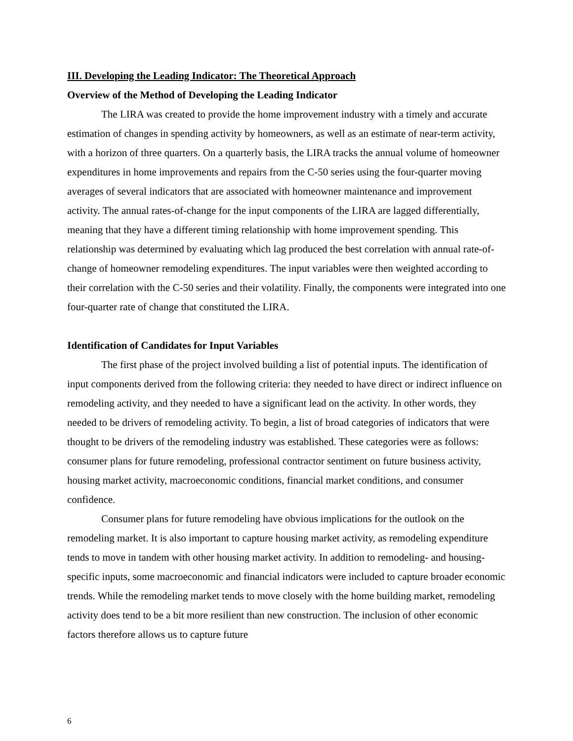III. Developing the Leading Indicator: The Theoretical Approach
Overview of the Method of Developing the Leading Indicator
The LIRA was created to provide the home improvement industry with a timely and accurate estimation of changes in spending activity by homeowners, as well as an estimate of near-term activity, with a horizon of three quarters. On a quarterly basis, the LIRA tracks the annual volume of homeowner expenditures in home improvements and repairs from the C-50 series using the four-quarter moving averages of several indicators that are associated with homeowner maintenance and improvement activity. The annual rates-of-change for the input components of the LIRA are lagged differentially, meaning that they have a different timing relationship with home improvement spending. This relationship was determined by evaluating which lag produced the best correlation with annual rate-of-change of homeowner remodeling expenditures. The input variables were then weighted according to their correlation with the C-50 series and their volatility. Finally, the components were integrated into one four-quarter rate of change that constituted the LIRA.
Identification of Candidates for Input Variables
The first phase of the project involved building a list of potential inputs. The identification of input components derived from the following criteria: they needed to have direct or indirect influence on remodeling activity, and they needed to have a significant lead on the activity. In other words, they needed to be drivers of remodeling activity. To begin, a list of broad categories of indicators that were thought to be drivers of the remodeling industry was established. These categories were as follows: consumer plans for future remodeling, professional contractor sentiment on future business activity, housing market activity, macroeconomic conditions, financial market conditions, and consumer confidence.
Consumer plans for future remodeling have obvious implications for the outlook on the remodeling market. It is also important to capture housing market activity, as remodeling expenditure tends to move in tandem with other housing market activity. In addition to remodeling- and housing-specific inputs, some macroeconomic and financial indicators were included to capture broader economic trends. While the remodeling market tends to move closely with the home building market, remodeling activity does tend to be a bit more resilient than new construction. The inclusion of other economic factors therefore allows us to capture future
6